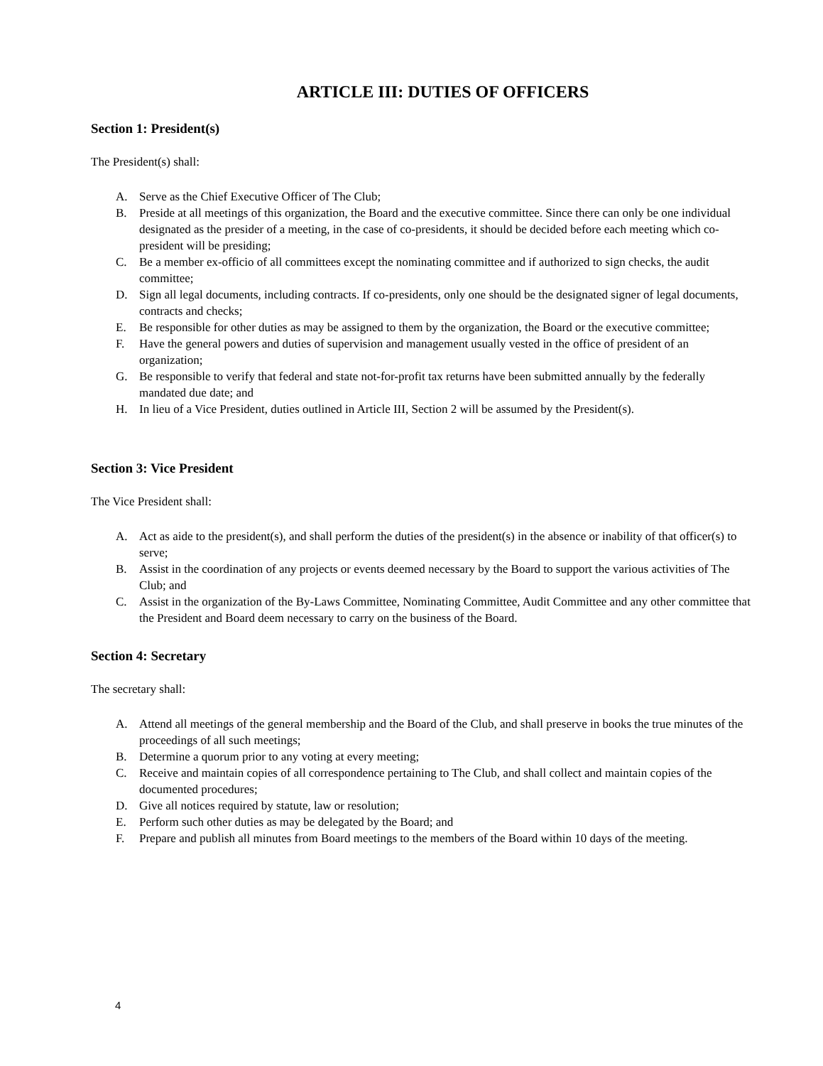ARTICLE III: DUTIES OF OFFICERS
Section 1: President(s)
The President(s) shall:
A. Serve as the Chief Executive Officer of The Club;
B. Preside at all meetings of this organization, the Board and the executive committee. Since there can only be one individual designated as the presider of a meeting, in the case of co-presidents, it should be decided before each meeting which co-president will be presiding;
C. Be a member ex-officio of all committees except the nominating committee and if authorized to sign checks, the audit committee;
D. Sign all legal documents, including contracts. If co-presidents, only one should be the designated signer of legal documents, contracts and checks;
E. Be responsible for other duties as may be assigned to them by the organization, the Board or the executive committee;
F. Have the general powers and duties of supervision and management usually vested in the office of president of an organization;
G. Be responsible to verify that federal and state not-for-profit tax returns have been submitted annually by the federally mandated due date; and
H. In lieu of a Vice President, duties outlined in Article III, Section 2 will be assumed by the President(s).
Section 3: Vice President
The Vice President shall:
A. Act as aide to the president(s), and shall perform the duties of the president(s) in the absence or inability of that officer(s) to serve;
B. Assist in the coordination of any projects or events deemed necessary by the Board to support the various activities of The Club; and
C. Assist in the organization of the By-Laws Committee, Nominating Committee, Audit Committee and any other committee that the President and Board deem necessary to carry on the business of the Board.
Section 4: Secretary
The secretary shall:
A. Attend all meetings of the general membership and the Board of the Club, and shall preserve in books the true minutes of the proceedings of all such meetings;
B. Determine a quorum prior to any voting at every meeting;
C. Receive and maintain copies of all correspondence pertaining to The Club, and shall collect and maintain copies of the documented procedures;
D. Give all notices required by statute, law or resolution;
E. Perform such other duties as may be delegated by the Board; and
F. Prepare and publish all minutes from Board meetings to the members of the Board within 10 days of the meeting.
4